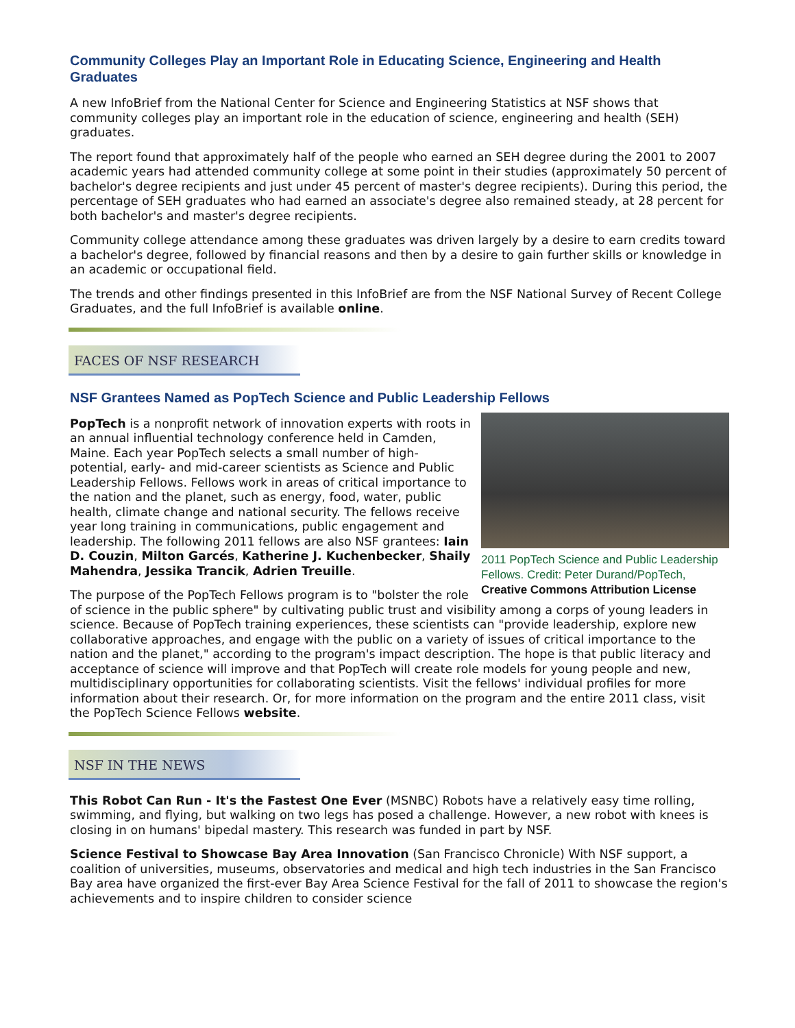Community Colleges Play an Important Role in Educating Science, Engineering and Health Graduates
A new InfoBrief from the National Center for Science and Engineering Statistics at NSF shows that community colleges play an important role in the education of science, engineering and health (SEH) graduates.
The report found that approximately half of the people who earned an SEH degree during the 2001 to 2007 academic years had attended community college at some point in their studies (approximately 50 percent of bachelor's degree recipients and just under 45 percent of master's degree recipients). During this period, the percentage of SEH graduates who had earned an associate's degree also remained steady, at 28 percent for both bachelor's and master's degree recipients.
Community college attendance among these graduates was driven largely by a desire to earn credits toward a bachelor's degree, followed by financial reasons and then by a desire to gain further skills or knowledge in an academic or occupational field.
The trends and other findings presented in this InfoBrief are from the NSF National Survey of Recent College Graduates, and the full InfoBrief is available online.
FACES OF NSF RESEARCH
NSF Grantees Named as PopTech Science and Public Leadership Fellows
2011 PopTech Science and Public Leadership Fellows. Credit: Peter Durand/PopTech, Creative Commons Attribution License
PopTech is a nonprofit network of innovation experts with roots in an annual influential technology conference held in Camden, Maine. Each year PopTech selects a small number of high-potential, early- and mid-career scientists as Science and Public Leadership Fellows. Fellows work in areas of critical importance to the nation and the planet, such as energy, food, water, public health, climate change and national security. The fellows receive year long training in communications, public engagement and leadership. The following 2011 fellows are also NSF grantees: Iain D. Couzin, Milton Garcés, Katherine J. Kuchenbecker, Shaily Mahendra, Jessika Trancik, Adrien Treuille.
The purpose of the PopTech Fellows program is to "bolster the role of science in the public sphere" by cultivating public trust and visibility among a corps of young leaders in science. Because of PopTech training experiences, these scientists can "provide leadership, explore new collaborative approaches, and engage with the public on a variety of issues of critical importance to the nation and the planet," according to the program's impact description. The hope is that public literacy and acceptance of science will improve and that PopTech will create role models for young people and new, multidisciplinary opportunities for collaborating scientists. Visit the fellows' individual profiles for more information about their research. Or, for more information on the program and the entire 2011 class, visit the PopTech Science Fellows website.
NSF IN THE NEWS
This Robot Can Run - It's the Fastest One Ever (MSNBC) Robots have a relatively easy time rolling, swimming, and flying, but walking on two legs has posed a challenge. However, a new robot with knees is closing in on humans' bipedal mastery. This research was funded in part by NSF.
Science Festival to Showcase Bay Area Innovation (San Francisco Chronicle) With NSF support, a coalition of universities, museums, observatories and medical and high tech industries in the San Francisco Bay area have organized the first-ever Bay Area Science Festival for the fall of 2011 to showcase the region's achievements and to inspire children to consider science